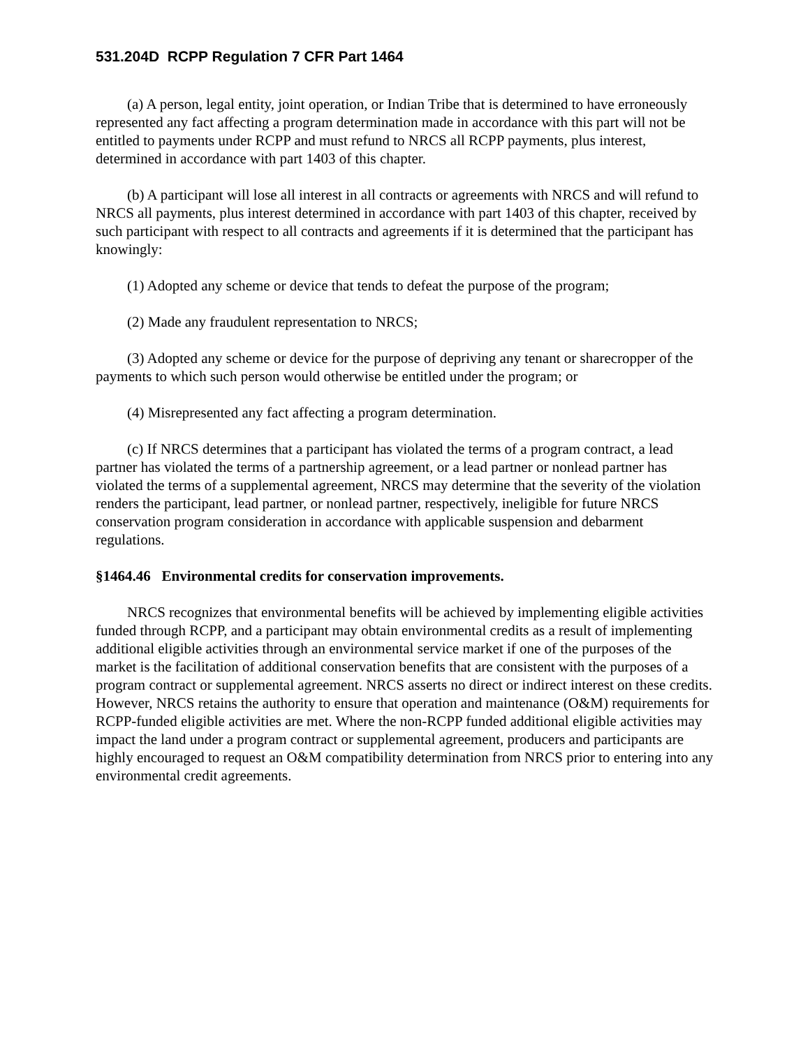531.204D RCPP Regulation 7 CFR Part 1464
(a) A person, legal entity, joint operation, or Indian Tribe that is determined to have erroneously represented any fact affecting a program determination made in accordance with this part will not be entitled to payments under RCPP and must refund to NRCS all RCPP payments, plus interest, determined in accordance with part 1403 of this chapter.
(b) A participant will lose all interest in all contracts or agreements with NRCS and will refund to NRCS all payments, plus interest determined in accordance with part 1403 of this chapter, received by such participant with respect to all contracts and agreements if it is determined that the participant has knowingly:
(1) Adopted any scheme or device that tends to defeat the purpose of the program;
(2) Made any fraudulent representation to NRCS;
(3) Adopted any scheme or device for the purpose of depriving any tenant or sharecropper of the payments to which such person would otherwise be entitled under the program; or
(4) Misrepresented any fact affecting a program determination.
(c) If NRCS determines that a participant has violated the terms of a program contract, a lead partner has violated the terms of a partnership agreement, or a lead partner or nonlead partner has violated the terms of a supplemental agreement, NRCS may determine that the severity of the violation renders the participant, lead partner, or nonlead partner, respectively, ineligible for future NRCS conservation program consideration in accordance with applicable suspension and debarment regulations.
§1464.46 Environmental credits for conservation improvements.
NRCS recognizes that environmental benefits will be achieved by implementing eligible activities funded through RCPP, and a participant may obtain environmental credits as a result of implementing additional eligible activities through an environmental service market if one of the purposes of the market is the facilitation of additional conservation benefits that are consistent with the purposes of a program contract or supplemental agreement. NRCS asserts no direct or indirect interest on these credits. However, NRCS retains the authority to ensure that operation and maintenance (O&M) requirements for RCPP-funded eligible activities are met. Where the non-RCPP funded additional eligible activities may impact the land under a program contract or supplemental agreement, producers and participants are highly encouraged to request an O&M compatibility determination from NRCS prior to entering into any environmental credit agreements.